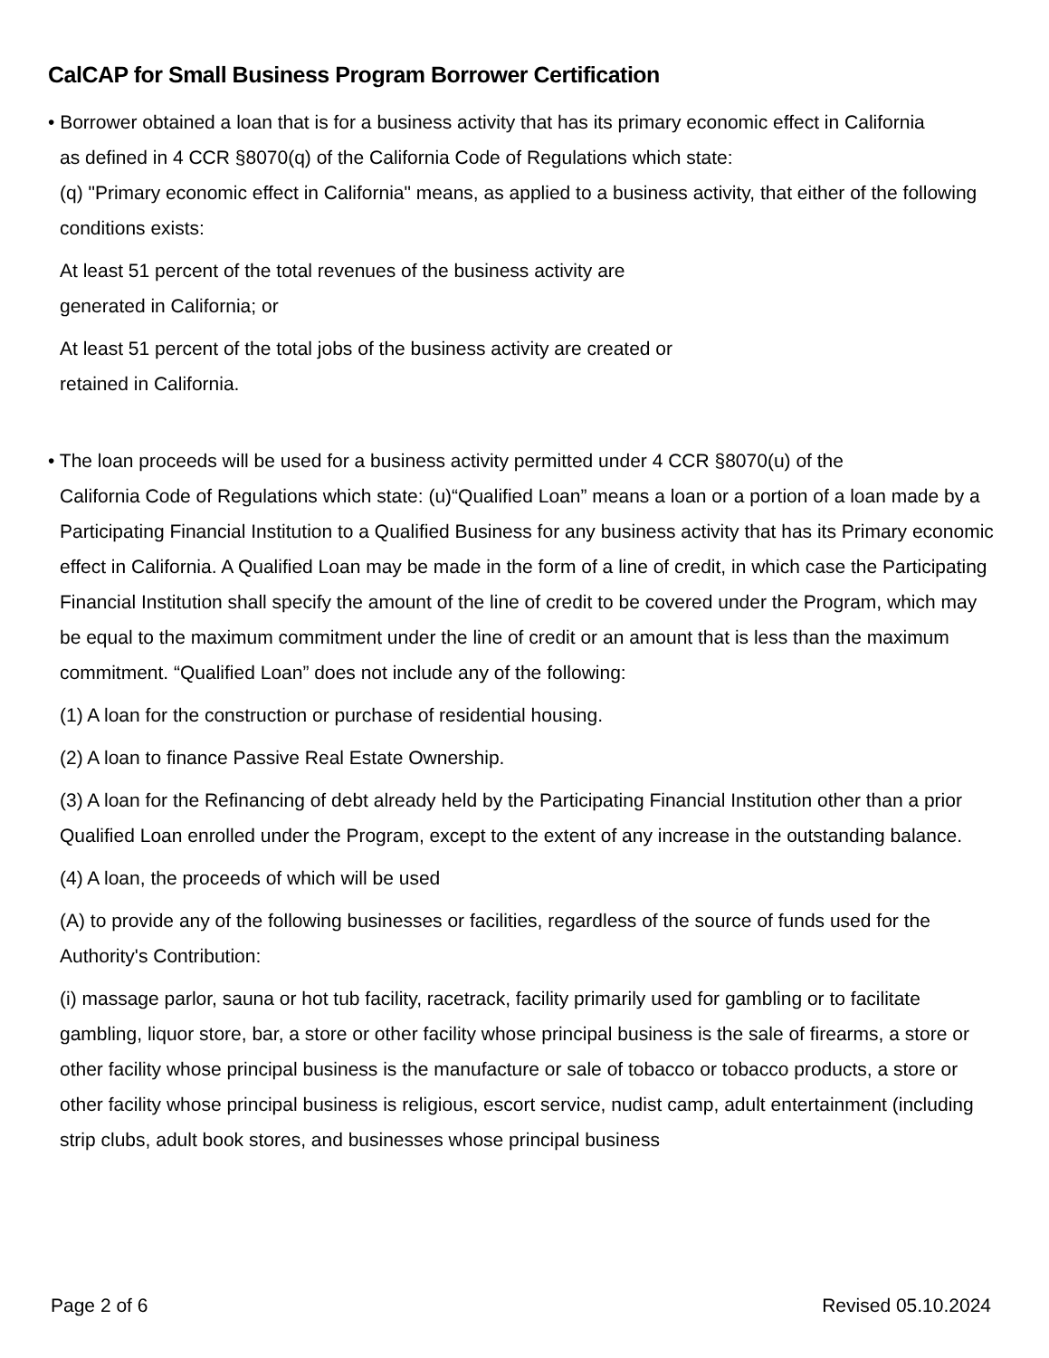CalCAP for Small Business Program Borrower Certification
• Borrower obtained a loan that is for a business activity that has its primary economic effect in California
as defined in 4 CCR §8070(q) of the California Code of Regulations which state:
(q) "Primary economic effect in California" means, as applied to a business activity, that either of the following conditions exists:
At least 51 percent of the total revenues of the business activity are
generated in California; or
At least 51 percent of the total jobs of the business activity are created or
retained in California.
• The loan proceeds will be used for a business activity permitted under 4 CCR §8070(u) of the
California Code of Regulations which state: (u)“Qualified Loan” means a loan or a portion of a loan made by a Participating Financial Institution to a Qualified Business for any business activity that has its Primary economic effect in California. A Qualified Loan may be made in the form of a line of credit, in which case the Participating Financial Institution shall specify the amount of the line of credit to be covered under the Program, which may be equal to the maximum commitment under the line of credit or an amount that is less than the maximum commitment. “Qualified Loan” does not include any of the following:
(1) A loan for the construction or purchase of residential housing.
(2) A loan to finance Passive Real Estate Ownership.
(3) A loan for the Refinancing of debt already held by the Participating Financial Institution other than a prior Qualified Loan enrolled under the Program, except to the extent of any increase in the outstanding balance.
(4) A loan, the proceeds of which will be used
(A) to provide any of the following businesses or facilities, regardless of the source of funds used for the Authority's Contribution:
(i) massage parlor, sauna or hot tub facility, racetrack, facility primarily used for gambling or to facilitate gambling, liquor store, bar, a store or other facility whose principal business is the sale of firearms, a store or other facility whose principal business is the manufacture or sale of tobacco or tobacco products, a store or other facility whose principal business is religious, escort service, nudist camp, adult entertainment (including strip clubs, adult book stores, and businesses whose principal business
Page 2 of 6 Revised 05.10.2024